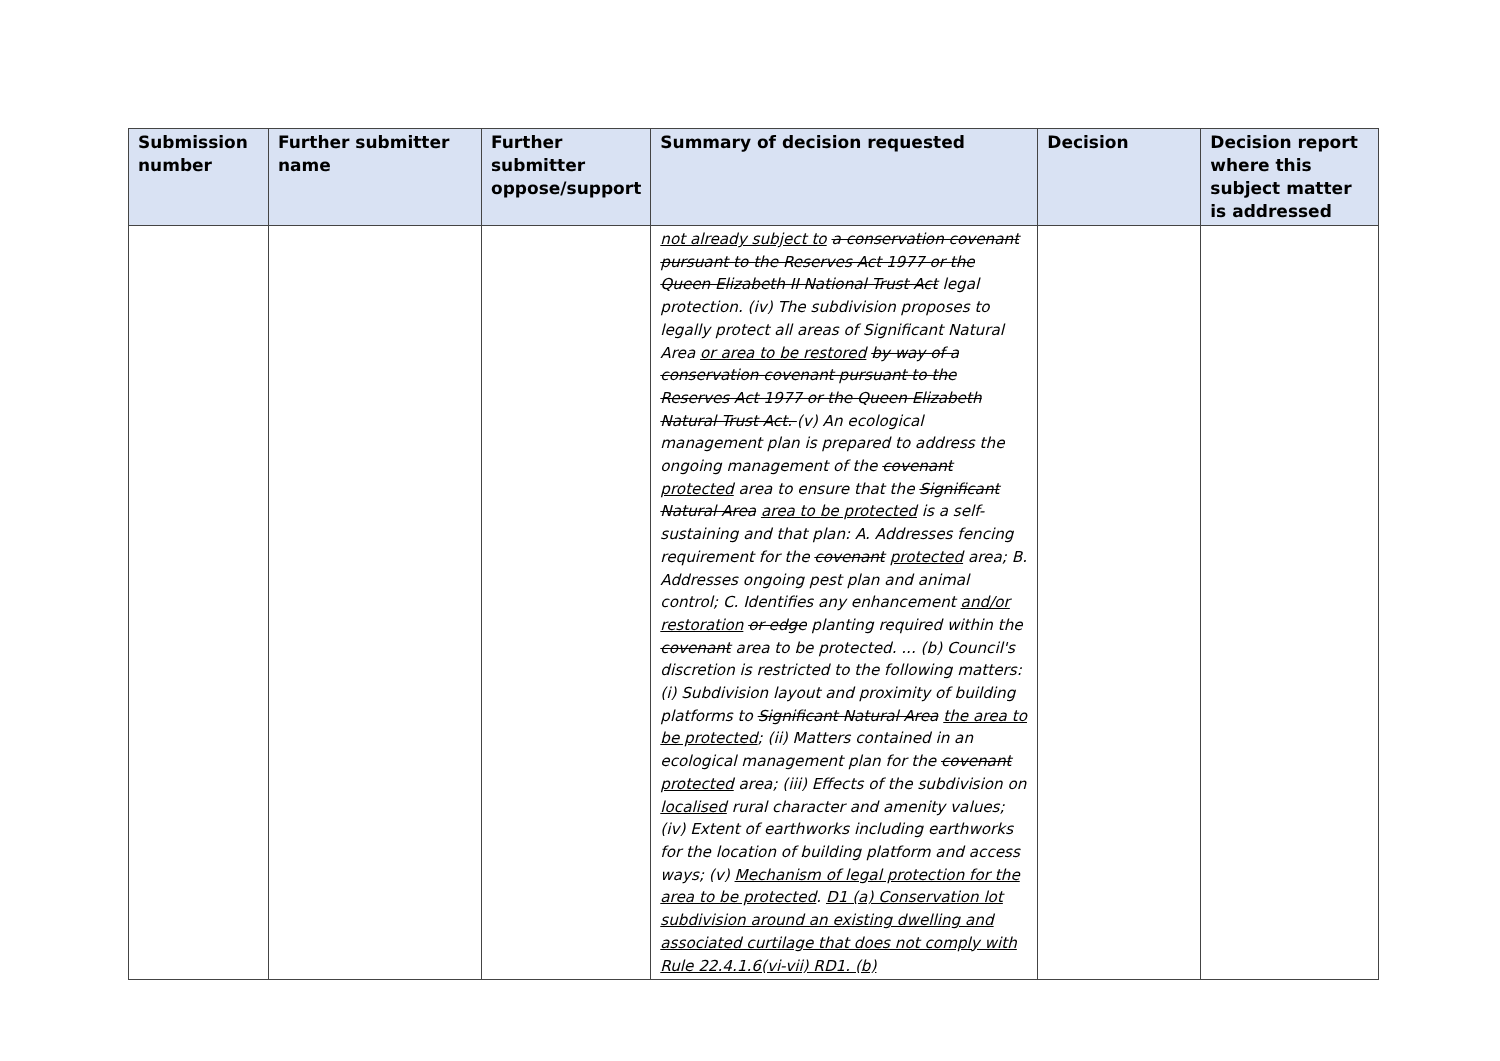| Submission number | Further submitter name | Further submitter oppose/support | Summary of decision requested | Decision | Decision report where this subject matter is addressed |
| --- | --- | --- | --- | --- | --- |
| | | | not already subject to a conservation covenant pursuant to the Reserves Act 1977 or the Queen Elizabeth II National Trust Act legal protection. (iv) The subdivision proposes to legally protect all areas of Significant Natural Area or area to be restored by way of a conservation covenant pursuant to the Reserves Act 1977 or the Queen Elizabeth Natural Trust Act. (v) An ecological management plan is prepared to address the ongoing management of the covenant protected area to ensure that the Significant Natural Area area to be protected is a self-sustaining and that plan: A. Addresses fencing requirement for the covenant protected area; B. Addresses ongoing pest plan and animal control; C. Identifies any enhancement and/or restoration or edge planting required within the covenant area to be protected. ... (b) Council's discretion is restricted to the following matters: (i) Subdivision layout and proximity of building platforms to Significant Natural Area the area to be protected ; (ii) Matters contained in an ecological management plan for the covenant protected area; (iii) Effects of the subdivision on localised rural character and amenity values; (iv) Extent of earthworks including earthworks for the location of building platform and access ways; (v) Mechanism of legal protection for the area to be protected . D1 (a) Conservation lot subdivision around an existing dwelling and associated curtilage that does not comply with Rule 22.4.1.6(vi-vii) RD1. (b) | | |